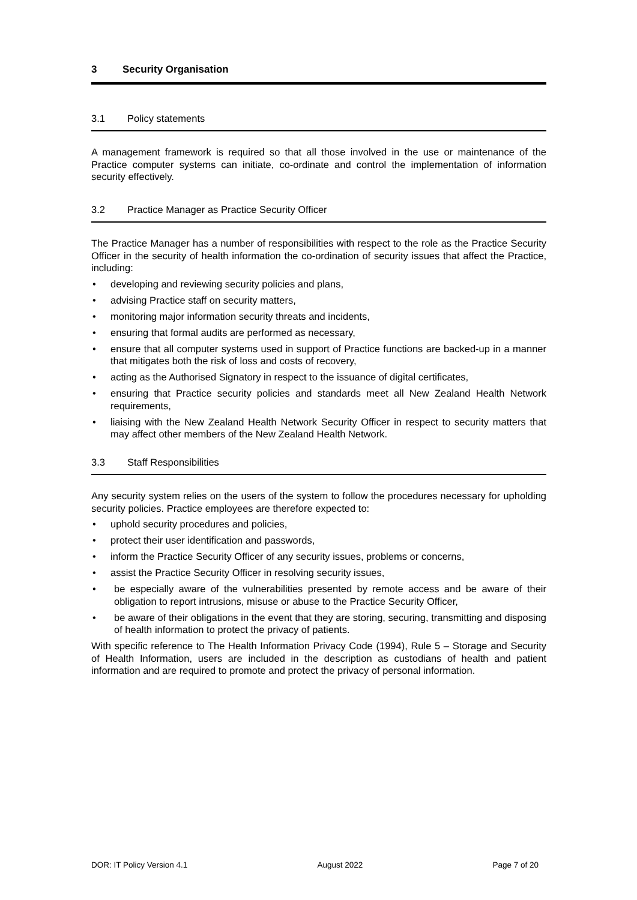3 Security Organisation
3.1 Policy statements
A management framework is required so that all those involved in the use or maintenance of the Practice computer systems can initiate, co-ordinate and control the implementation of information security effectively.
3.2 Practice Manager as Practice Security Officer
The Practice Manager has a number of responsibilities with respect to the role as the Practice Security Officer in the security of health information the co-ordination of security issues that affect the Practice, including:
• developing and reviewing security policies and plans,
• advising Practice staff on security matters,
• monitoring major information security threats and incidents,
• ensuring that formal audits are performed as necessary,
• ensure that all computer systems used in support of Practice functions are backed-up in a manner that mitigates both the risk of loss and costs of recovery,
• acting as the Authorised Signatory in respect to the issuance of digital certificates,
• ensuring that Practice security policies and standards meet all New Zealand Health Network requirements,
• liaising with the New Zealand Health Network Security Officer in respect to security matters that may affect other members of the New Zealand Health Network.
3.3 Staff Responsibilities
Any security system relies on the users of the system to follow the procedures necessary for upholding security policies. Practice employees are therefore expected to:
• uphold security procedures and policies,
• protect their user identification and passwords,
• inform the Practice Security Officer of any security issues, problems or concerns,
• assist the Practice Security Officer in resolving security issues,
• be especially aware of the vulnerabilities presented by remote access and be aware of their obligation to report intrusions, misuse or abuse to the Practice Security Officer,
• be aware of their obligations in the event that they are storing, securing, transmitting and disposing of health information to protect the privacy of patients.
With specific reference to The Health Information Privacy Code (1994), Rule 5 – Storage and Security of Health Information, users are included in the description as custodians of health and patient information and are required to promote and protect the privacy of personal information.
DOR: IT Policy Version 4.1 August 2022 Page 7 of 20